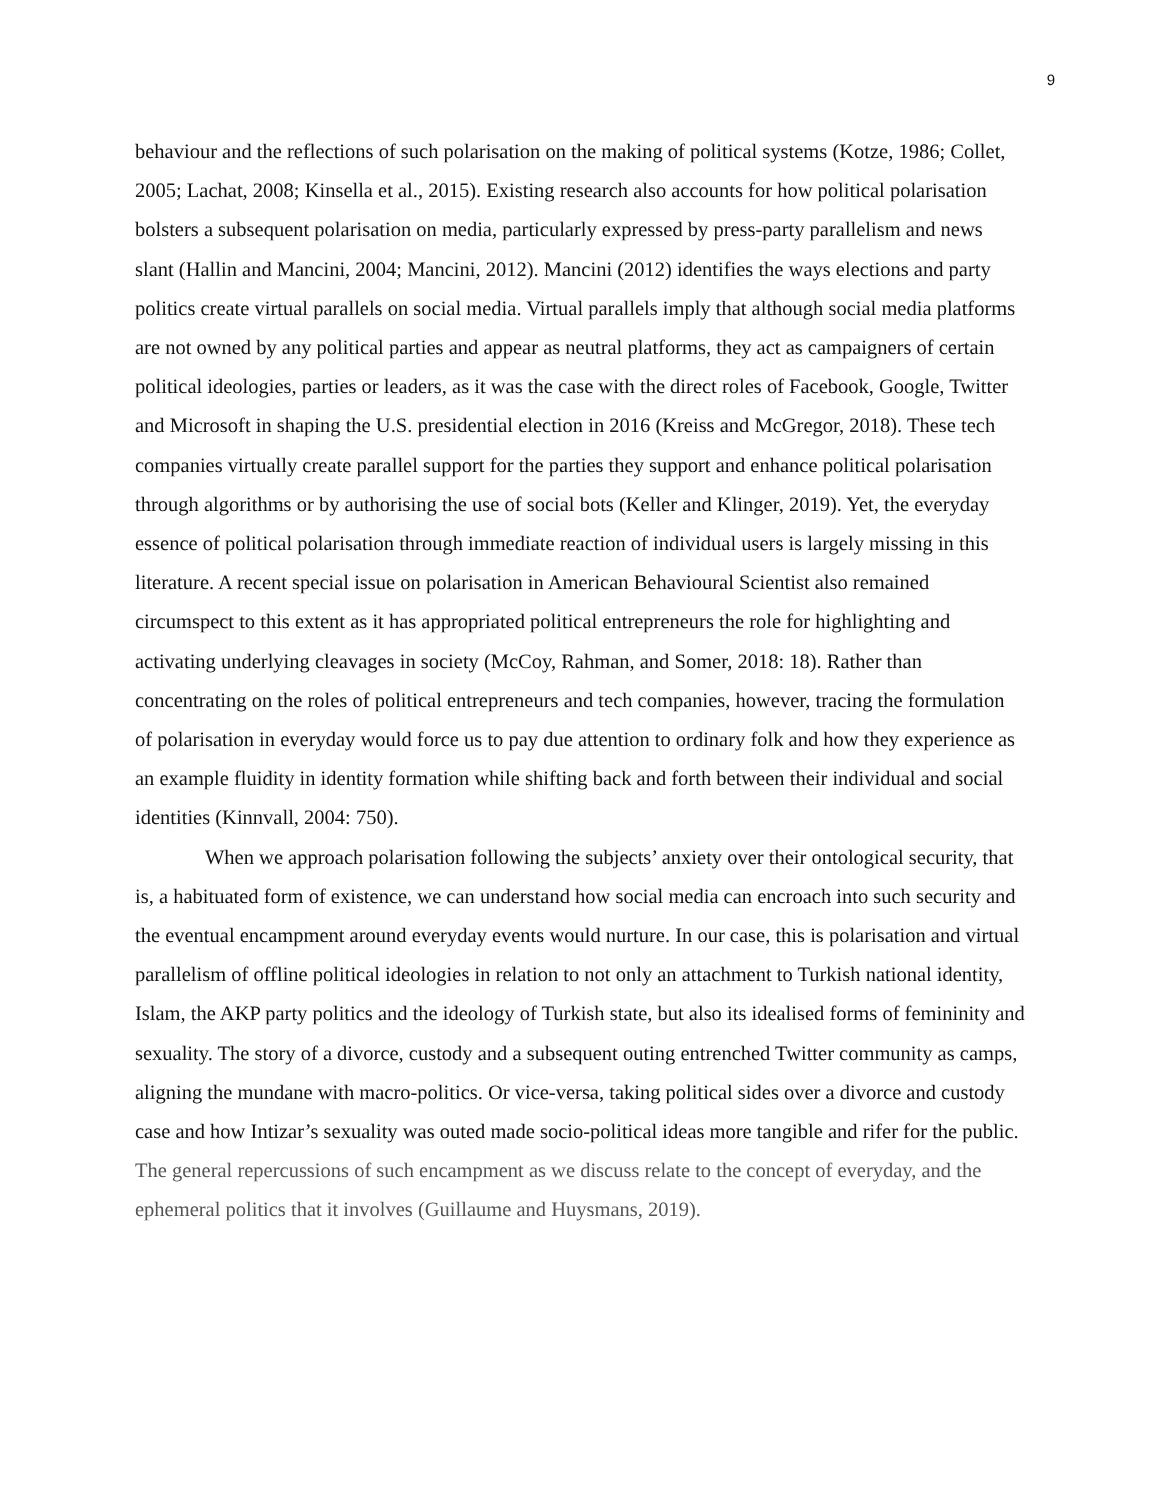9
behaviour and the reflections of such polarisation on the making of political systems (Kotze, 1986; Collet, 2005; Lachat, 2008; Kinsella et al., 2015). Existing research also accounts for how political polarisation bolsters a subsequent polarisation on media, particularly expressed by press-party parallelism and news slant (Hallin and Mancini, 2004; Mancini, 2012). Mancini (2012) identifies the ways elections and party politics create virtual parallels on social media. Virtual parallels imply that although social media platforms are not owned by any political parties and appear as neutral platforms, they act as campaigners of certain political ideologies, parties or leaders, as it was the case with the direct roles of Facebook, Google, Twitter and Microsoft in shaping the U.S. presidential election in 2016 (Kreiss and McGregor, 2018). These tech companies virtually create parallel support for the parties they support and enhance political polarisation through algorithms or by authorising the use of social bots (Keller and Klinger, 2019). Yet, the everyday essence of political polarisation through immediate reaction of individual users is largely missing in this literature. A recent special issue on polarisation in American Behavioural Scientist also remained circumspect to this extent as it has appropriated political entrepreneurs the role for highlighting and activating underlying cleavages in society (McCoy, Rahman, and Somer, 2018: 18). Rather than concentrating on the roles of political entrepreneurs and tech companies, however, tracing the formulation of polarisation in everyday would force us to pay due attention to ordinary folk and how they experience as an example fluidity in identity formation while shifting back and forth between their individual and social identities (Kinnvall, 2004: 750).
When we approach polarisation following the subjects’ anxiety over their ontological security, that is, a habituated form of existence, we can understand how social media can encroach into such security and the eventual encampment around everyday events would nurture. In our case, this is polarisation and virtual parallelism of offline political ideologies in relation to not only an attachment to Turkish national identity, Islam, the AKP party politics and the ideology of Turkish state, but also its idealised forms of femininity and sexuality. The story of a divorce, custody and a subsequent outing entrenched Twitter community as camps, aligning the mundane with macro-politics. Or vice-versa, taking political sides over a divorce and custody case and how Intizar’s sexuality was outed made socio-political ideas more tangible and rifer for the public. The general repercussions of such encampment as we discuss relate to the concept of everyday, and the ephemeral politics that it involves (Guillaume and Huysmans, 2019).